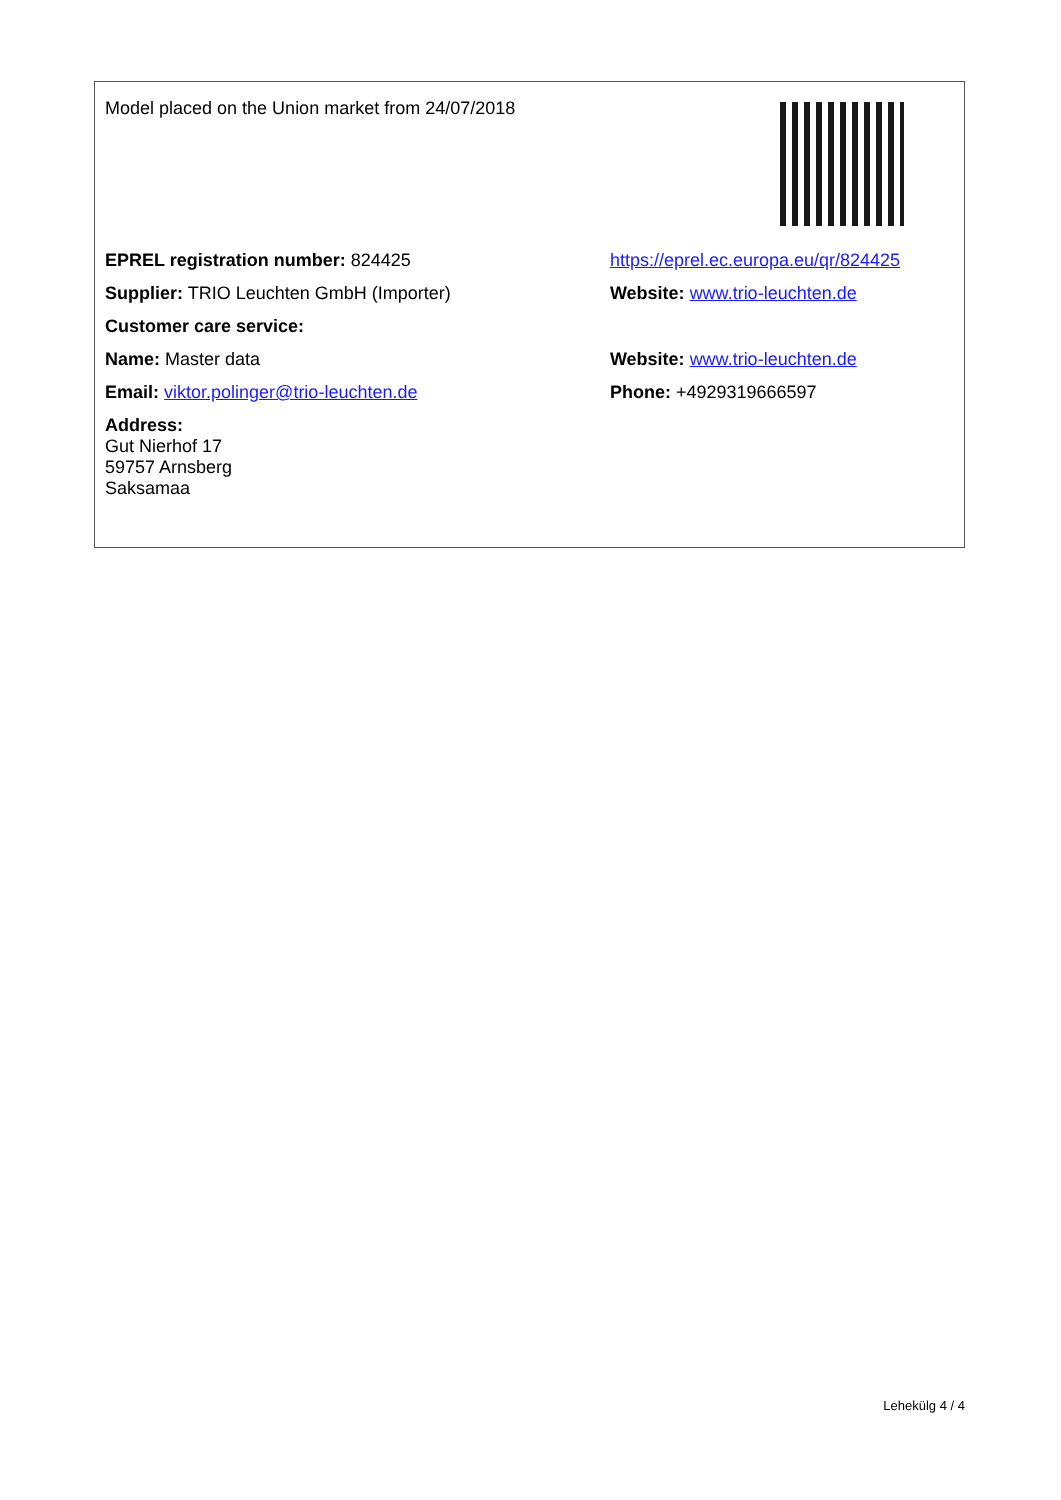| Model placed on the Union market from 24/07/2018 | |
| EPREL registration number: 824425 | https://eprel.ec.europa.eu/qr/824425 |
| Supplier: TRIO Leuchten GmbH (Importer) | Website: www.trio-leuchten.de |
| Customer care service: | |
| Name: Master data | Website: www.trio-leuchten.de |
| Email: viktor.polinger@trio-leuchten.de | Phone: +4929319666597 |
| Address: Gut Nierhof 17 59757 Arnsberg Saksamaa | |
Lehekülg 4 / 4